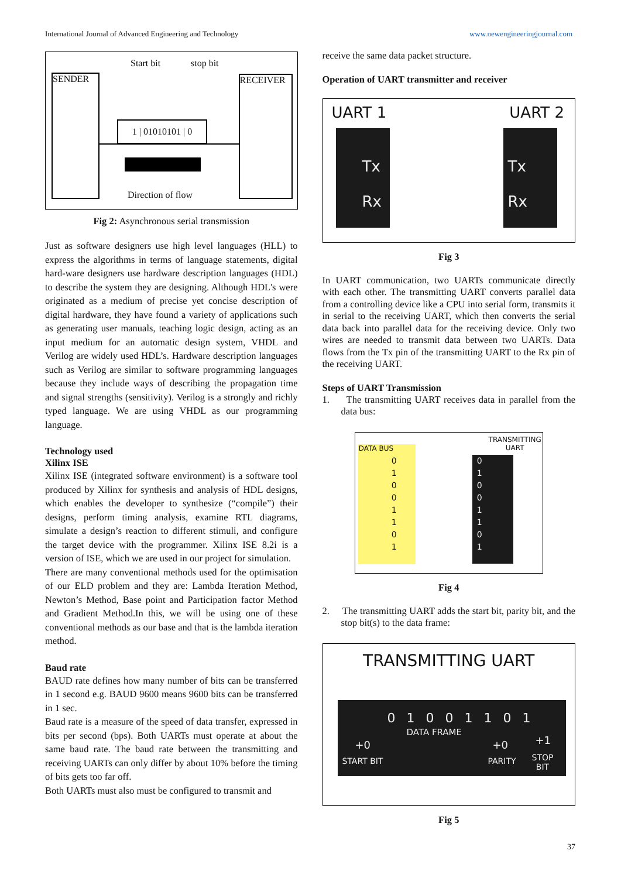International Journal of Advanced Engineering and Technology www.newengineeringjournal.com
SENDER RECEIVER
Start bit stop bit
1 | 01010101 | 0
Direction of flow
Fig 2: Asynchronous serial transmission
Just as software designers use high level languages (HLL) to express the algorithms in terms of language statements, digital hard-ware designers use hardware description languages (HDL) to describe the system they are designing. Although HDL's were originated as a medium of precise yet concise description of digital hardware, they have found a variety of applications such as generating user manuals, teaching logic design, acting as an input medium for an automatic design system, VHDL and Verilog are widely used HDL’s. Hardware description languages such as Verilog are similar to software programming languages because they include ways of describing the propagation time and signal strengths (sensitivity). Verilog is a strongly and richly typed language. We are using VHDL as our programming language.
Technology used
Xilinx ISE
Xilinx ISE (integrated software environment) is a software tool produced by Xilinx for synthesis and analysis of HDL designs, which enables the developer to synthesize (“compile”) their designs, perform timing analysis, examine RTL diagrams, simulate a design’s reaction to different stimuli, and configure the target device with the programmer. Xilinx ISE 8.2i is a version of ISE, which we are used in our project for simulation.
There are many conventional methods used for the optimisation of our ELD problem and they are: Lambda Iteration Method, Newton’s Method, Base point and Participation factor Method and Gradient Method.In this, we will be using one of these conventional methods as our base and that is the lambda iteration method.
Baud rate
BAUD rate defines how many number of bits can be transferred in 1 second e.g. BAUD 9600 means 9600 bits can be transferred in 1 sec.
Baud rate is a measure of the speed of data transfer, expressed in bits per second (bps). Both UARTs must operate at about the same baud rate. The baud rate between the transmitting and receiving UARTs can only differ by about 10% before the timing of bits gets too far off.
Both UARTs must also must be configured to transmit and
receive the same data packet structure.
Operation of UART transmitter and receiver
UART 1 UART 2
Tx
Rx
Tx
Rx
Fig 3
In UART communication, two UARTs communicate directly with each other. The transmitting UART converts parallel data from a controlling device like a CPU into serial form, transmits it in serial to the receiving UART, which then converts the serial data back into parallel data for the receiving device. Only two wires are needed to transmit data between two UARTs. Data flows from the Tx pin of the transmitting UART to the Rx pin of the receiving UART.
Steps of UART Transmission
1. The transmitting UART receives data in parallel from the data bus:
DATA BUS
TRANSMITTING
UART
0
1
0
0
1
1
0
1
0
1
0
0
1
1
0
1
Fig 4
2. The transmitting UART adds the start bit, parity bit, and the stop bit(s) to the data frame:
TRANSMITTING UART
0 1 0 0 1 1 0 1
DATA FRAME
+0 +0 +1
START BIT PARITY
STOP
BIT
Fig 5
37